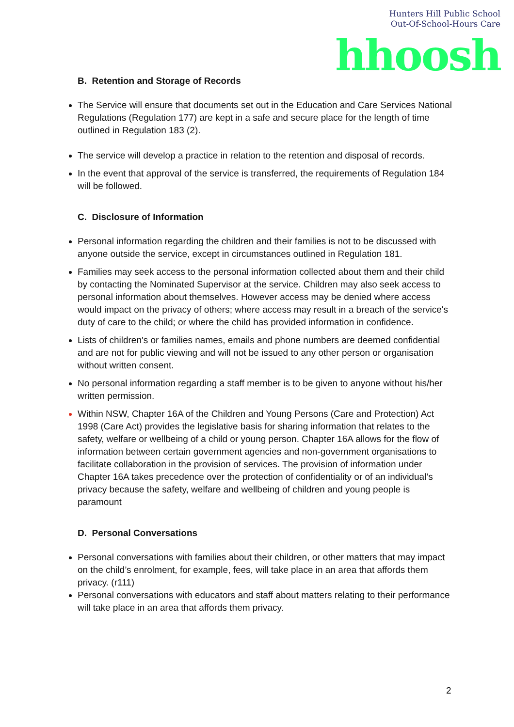Hunters Hill Public School
Out-Of-School-Hours Care
hhoosh
B. Retention and Storage of Records
The Service will ensure that documents set out in the Education and Care Services National Regulations (Regulation 177) are kept in a safe and secure place for the length of time outlined in Regulation 183 (2).
The service will develop a practice in relation to the retention and disposal of records.
In the event that approval of the service is transferred, the requirements of Regulation 184 will be followed.
C. Disclosure of Information
Personal information regarding the children and their families is not to be discussed with anyone outside the service, except in circumstances outlined in Regulation 181.
Families may seek access to the personal information collected about them and their child by contacting the Nominated Supervisor at the service. Children may also seek access to personal information about themselves. However access may be denied where access would impact on the privacy of others; where access may result in a breach of the service's duty of care to the child; or where the child has provided information in confidence.
Lists of children's or families names, emails and phone numbers are deemed confidential and are not for public viewing and will not be issued to any other person or organisation without written consent.
No personal information regarding a staff member is to be given to anyone without his/her written permission.
Within NSW, Chapter 16A of the Children and Young Persons (Care and Protection) Act 1998 (Care Act) provides the legislative basis for sharing information that relates to the safety, welfare or wellbeing of a child or young person. Chapter 16A allows for the flow of information between certain government agencies and non-government organisations to facilitate collaboration in the provision of services. The provision of information under Chapter 16A takes precedence over the protection of confidentiality or of an individual’s privacy because the safety, welfare and wellbeing of children and young people is paramount
D. Personal Conversations
Personal conversations with families about their children, or other matters that may impact on the child’s enrolment, for example, fees, will take place in an area that affords them privacy. (r111)
Personal conversations with educators and staff about matters relating to their performance will take place in an area that affords them privacy.
2